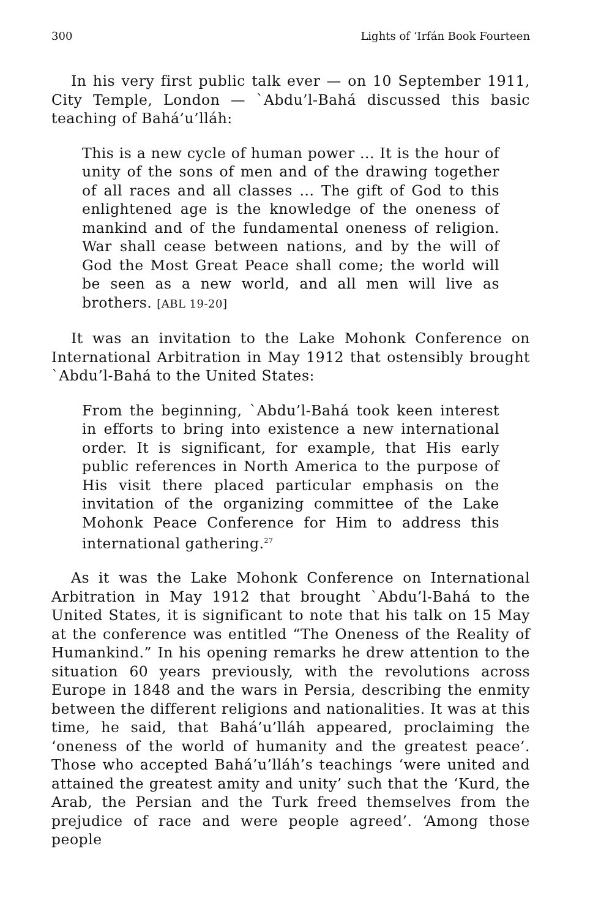300 Lights of ‘Irfán Book Fourteen
In his very first public talk ever — on 10 September 1911, City Temple, London — `Abdu’l-Bahá discussed this basic teaching of Bahá’u’lláh:
This is a new cycle of human power ... It is the hour of unity of the sons of men and of the drawing together of all races and all classes ... The gift of God to this enlightened age is the knowledge of the oneness of mankind and of the fundamental oneness of religion. War shall cease between nations, and by the will of God the Most Great Peace shall come; the world will be seen as a new world, and all men will live as brothers. [ABL 19-20]
It was an invitation to the Lake Mohonk Conference on International Arbitration in May 1912 that ostensibly brought `Abdu’l-Bahá to the United States:
From the beginning, `Abdu’l-Bahá took keen interest in efforts to bring into existence a new international order. It is significant, for example, that His early public references in North America to the purpose of His visit there placed particular emphasis on the invitation of the organizing committee of the Lake Mohonk Peace Conference for Him to address this international gathering.<sup>27</sup>
As it was the Lake Mohonk Conference on International Arbitration in May 1912 that brought `Abdu’l-Bahá to the United States, it is significant to note that his talk on 15 May at the conference was entitled “The Oneness of the Reality of Humankind.” In his opening remarks he drew attention to the situation 60 years previously, with the revolutions across Europe in 1848 and the wars in Persia, describing the enmity between the different religions and nationalities. It was at this time, he said, that Bahá’u’lláh appeared, proclaiming the ‘oneness of the world of humanity and the greatest peace’. Those who accepted Bahá’u’lláh’s teachings ‘were united and attained the greatest amity and unity’ such that the ‘Kurd, the Arab, the Persian and the Turk freed themselves from the prejudice of race and were people agreed’. ‘Among those people